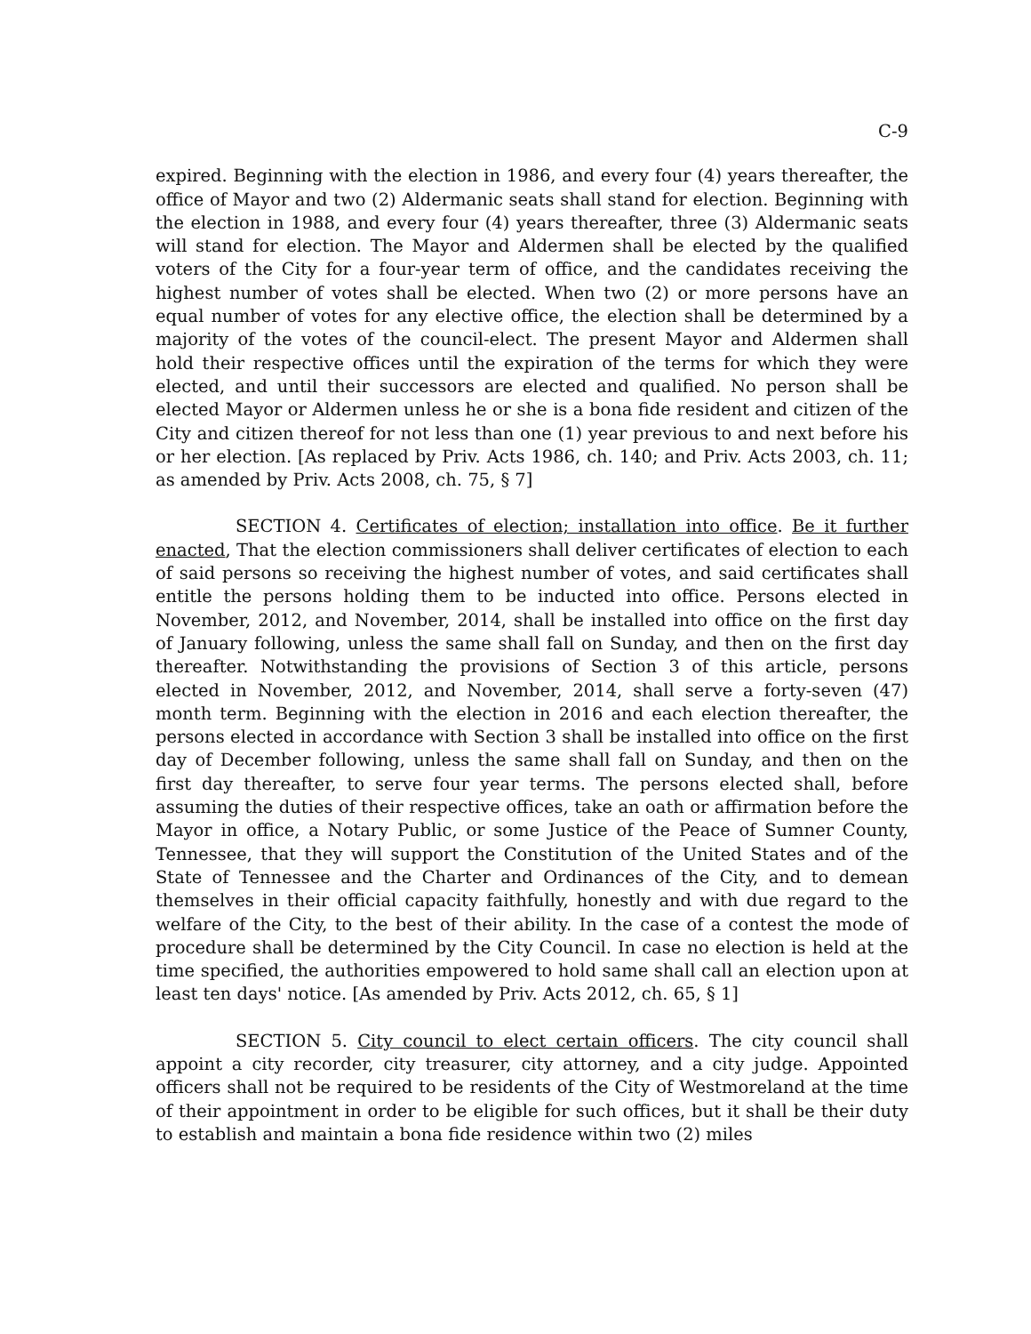C-9
expired. Beginning with the election in 1986, and every four (4) years thereafter, the office of Mayor and two (2) Aldermanic seats shall stand for election. Beginning with the election in 1988, and every four (4) years thereafter, three (3) Aldermanic seats will stand for election. The Mayor and Aldermen shall be elected by the qualified voters of the City for a four-year term of office, and the candidates receiving the highest number of votes shall be elected. When two (2) or more persons have an equal number of votes for any elective office, the election shall be determined by a majority of the votes of the council-elect. The present Mayor and Aldermen shall hold their respective offices until the expiration of the terms for which they were elected, and until their successors are elected and qualified. No person shall be elected Mayor or Aldermen unless he or she is a bona fide resident and citizen of the City and citizen thereof for not less than one (1) year previous to and next before his or her election. [As replaced by Priv. Acts 1986, ch. 140; and Priv. Acts 2003, ch. 11; as amended by Priv. Acts 2008, ch. 75, § 7]
SECTION 4. Certificates of election; installation into office. Be it further enacted, That the election commissioners shall deliver certificates of election to each of said persons so receiving the highest number of votes, and said certificates shall entitle the persons holding them to be inducted into office. Persons elected in November, 2012, and November, 2014, shall be installed into office on the first day of January following, unless the same shall fall on Sunday, and then on the first day thereafter. Notwithstanding the provisions of Section 3 of this article, persons elected in November, 2012, and November, 2014, shall serve a forty-seven (47) month term. Beginning with the election in 2016 and each election thereafter, the persons elected in accordance with Section 3 shall be installed into office on the first day of December following, unless the same shall fall on Sunday, and then on the first day thereafter, to serve four year terms. The persons elected shall, before assuming the duties of their respective offices, take an oath or affirmation before the Mayor in office, a Notary Public, or some Justice of the Peace of Sumner County, Tennessee, that they will support the Constitution of the United States and of the State of Tennessee and the Charter and Ordinances of the City, and to demean themselves in their official capacity faithfully, honestly and with due regard to the welfare of the City, to the best of their ability. In the case of a contest the mode of procedure shall be determined by the City Council. In case no election is held at the time specified, the authorities empowered to hold same shall call an election upon at least ten days' notice. [As amended by Priv. Acts 2012, ch. 65, § 1]
SECTION 5. City council to elect certain officers. The city council shall appoint a city recorder, city treasurer, city attorney, and a city judge. Appointed officers shall not be required to be residents of the City of Westmoreland at the time of their appointment in order to be eligible for such offices, but it shall be their duty to establish and maintain a bona fide residence within two (2) miles